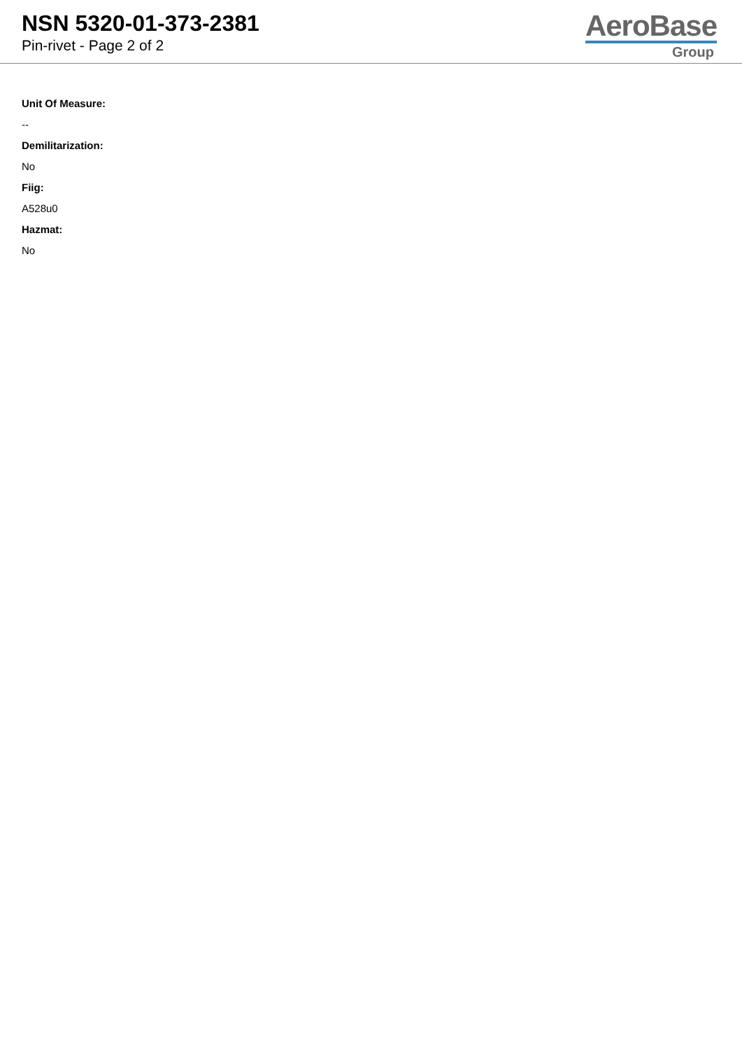NSN 5320-01-373-2381
Pin-rivet - Page 2 of 2
AeroBase
Group
Unit Of Measure:
--
Demilitarization:
No
Fiig:
A528u0
Hazmat:
No